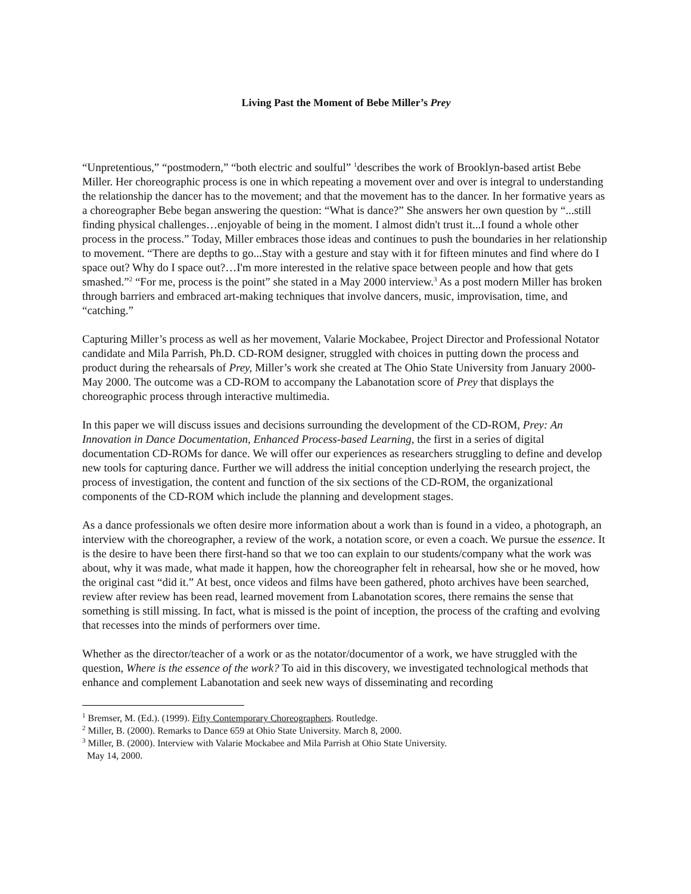Living Past the Moment of Bebe Miller’s Prey
“Unpretentious,” “postmodern,” “both electric and soulful” <sup>1</sup>describes the work of Brooklyn-based artist Bebe Miller. Her choreographic process is one in which repeating a movement over and over is integral to understanding the relationship the dancer has to the movement; and that the movement has to the dancer. In her formative years as a choreographer Bebe began answering the question: “What is dance?” She answers her own question by “...still finding physical challenges…enjoyable of being in the moment. I almost didn't trust it...I found a whole other process in the process.” Today, Miller embraces those ideas and continues to push the boundaries in her relationship to movement. “There are depths to go...Stay with a gesture and stay with it for fifteen minutes and find where do I space out? Why do I space out?…I'm more interested in the relative space between people and how that gets smashed.”<sup>2</sup> “For me, process is the point” she stated in a May 2000 interview.<sup>3</sup> As a post modern Miller has broken through barriers and embraced art-making techniques that involve dancers, music, improvisation, time, and “catching.”
Capturing Miller’s process as well as her movement, Valarie Mockabee, Project Director and Professional Notator candidate and Mila Parrish, Ph.D. CD-ROM designer, struggled with choices in putting down the process and product during the rehearsals of Prey, Miller’s work she created at The Ohio State University from January 2000-May 2000. The outcome was a CD-ROM to accompany the Labanotation score of Prey that displays the choreographic process through interactive multimedia.
In this paper we will discuss issues and decisions surrounding the development of the CD-ROM, Prey: An Innovation in Dance Documentation, Enhanced Process-based Learning, the first in a series of digital documentation CD-ROMs for dance. We will offer our experiences as researchers struggling to define and develop new tools for capturing dance. Further we will address the initial conception underlying the research project, the process of investigation, the content and function of the six sections of the CD-ROM, the organizational components of the CD-ROM which include the planning and development stages.
As a dance professionals we often desire more information about a work than is found in a video, a photograph, an interview with the choreographer, a review of the work, a notation score, or even a coach. We pursue the essence. It is the desire to have been there first-hand so that we too can explain to our students/company what the work was about, why it was made, what made it happen, how the choreographer felt in rehearsal, how she or he moved, how the original cast “did it.” At best, once videos and films have been gathered, photo archives have been searched, review after review has been read, learned movement from Labanotation scores, there remains the sense that something is still missing. In fact, what is missed is the point of inception, the process of the crafting and evolving that recesses into the minds of performers over time.
Whether as the director/teacher of a work or as the notator/documentor of a work, we have struggled with the question, Where is the essence of the work? To aid in this discovery, we investigated technological methods that enhance and complement Labanotation and seek new ways of disseminating and recording
<sup>1</sup> Bremser, M. (Ed.). (1999). Fifty Contemporary Choreographers. Routledge.
<sup>2</sup> Miller, B. (2000). Remarks to Dance 659 at Ohio State University. March 8, 2000.
<sup>3</sup> Miller, B. (2000). Interview with Valarie Mockabee and Mila Parrish at Ohio State University.
May 14, 2000.